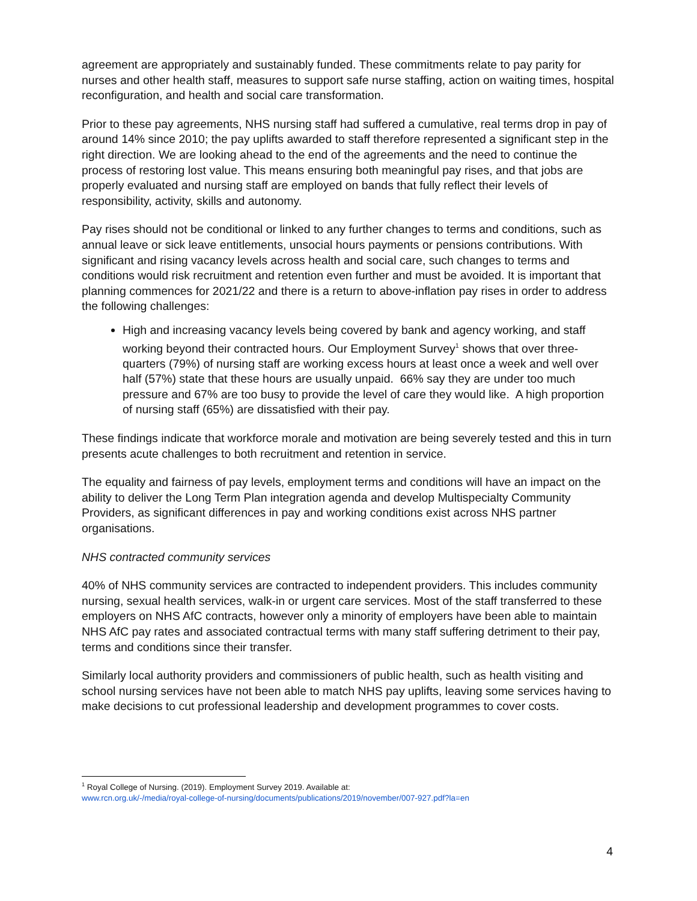agreement are appropriately and sustainably funded. These commitments relate to pay parity for nurses and other health staff, measures to support safe nurse staffing, action on waiting times, hospital reconfiguration, and health and social care transformation.
Prior to these pay agreements, NHS nursing staff had suffered a cumulative, real terms drop in pay of around 14% since 2010; the pay uplifts awarded to staff therefore represented a significant step in the right direction. We are looking ahead to the end of the agreements and the need to continue the process of restoring lost value. This means ensuring both meaningful pay rises, and that jobs are properly evaluated and nursing staff are employed on bands that fully reflect their levels of responsibility, activity, skills and autonomy.
Pay rises should not be conditional or linked to any further changes to terms and conditions, such as annual leave or sick leave entitlements, unsocial hours payments or pensions contributions. With significant and rising vacancy levels across health and social care, such changes to terms and conditions would risk recruitment and retention even further and must be avoided. It is important that planning commences for 2021/22 and there is a return to above-inflation pay rises in order to address the following challenges:
High and increasing vacancy levels being covered by bank and agency working, and staff working beyond their contracted hours. Our Employment Survey<sup>1</sup> shows that over three-quarters (79%) of nursing staff are working excess hours at least once a week and well over half (57%) state that these hours are usually unpaid. 66% say they are under too much pressure and 67% are too busy to provide the level of care they would like. A high proportion of nursing staff (65%) are dissatisfied with their pay.
These findings indicate that workforce morale and motivation are being severely tested and this in turn presents acute challenges to both recruitment and retention in service.
The equality and fairness of pay levels, employment terms and conditions will have an impact on the ability to deliver the Long Term Plan integration agenda and develop Multispecialty Community Providers, as significant differences in pay and working conditions exist across NHS partner organisations.
NHS contracted community services
40% of NHS community services are contracted to independent providers. This includes community nursing, sexual health services, walk-in or urgent care services. Most of the staff transferred to these employers on NHS AfC contracts, however only a minority of employers have been able to maintain NHS AfC pay rates and associated contractual terms with many staff suffering detriment to their pay, terms and conditions since their transfer.
Similarly local authority providers and commissioners of public health, such as health visiting and school nursing services have not been able to match NHS pay uplifts, leaving some services having to make decisions to cut professional leadership and development programmes to cover costs.
<sup>1</sup> Royal College of Nursing. (2019). Employment Survey 2019. Available at:
www.rcn.org.uk/-/media/royal-college-of-nursing/documents/publications/2019/november/007-927.pdf?la=en
4